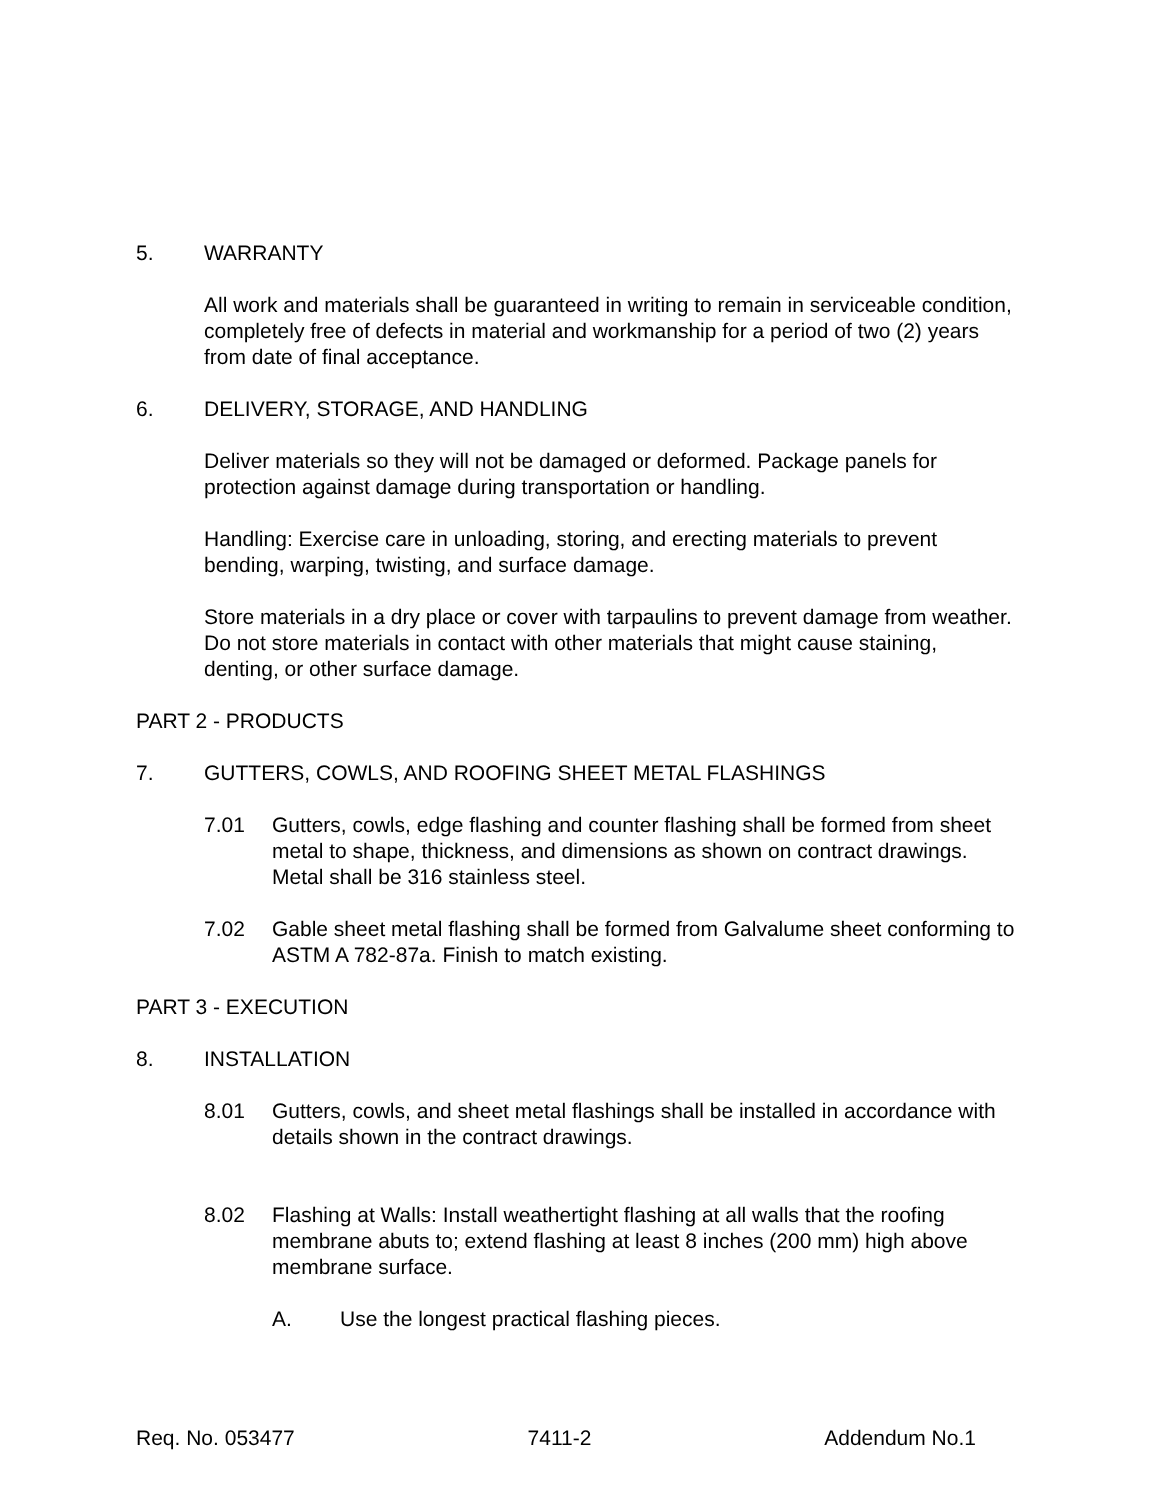5. WARRANTY
All work and materials shall be guaranteed in writing to remain in serviceable condition, completely free of defects in material and workmanship for a period of two (2) years from date of final acceptance.
6. DELIVERY, STORAGE, AND HANDLING
Deliver materials so they will not be damaged or deformed. Package panels for protection against damage during transportation or handling.
Handling: Exercise care in unloading, storing, and erecting materials to prevent bending, warping, twisting, and surface damage.
Store materials in a dry place or cover with tarpaulins to prevent damage from weather. Do not store materials in contact with other materials that might cause staining, denting, or other surface damage.
PART 2 - PRODUCTS
7. GUTTERS, COWLS, AND ROOFING SHEET METAL FLASHINGS
7.01 Gutters, cowls, edge flashing and counter flashing shall be formed from sheet metal to shape, thickness, and dimensions as shown on contract drawings. Metal shall be 316 stainless steel.
7.02 Gable sheet metal flashing shall be formed from Galvalume sheet conforming to ASTM A 782-87a. Finish to match existing.
PART 3 - EXECUTION
8. INSTALLATION
8.01 Gutters, cowls, and sheet metal flashings shall be installed in accordance with details shown in the contract drawings.
8.02 Flashing at Walls: Install weathertight flashing at all walls that the roofing membrane abuts to; extend flashing at least 8 inches (200 mm) high above membrane surface.
A. Use the longest practical flashing pieces.
Req. No. 053477 7411-2 Addendum No.1